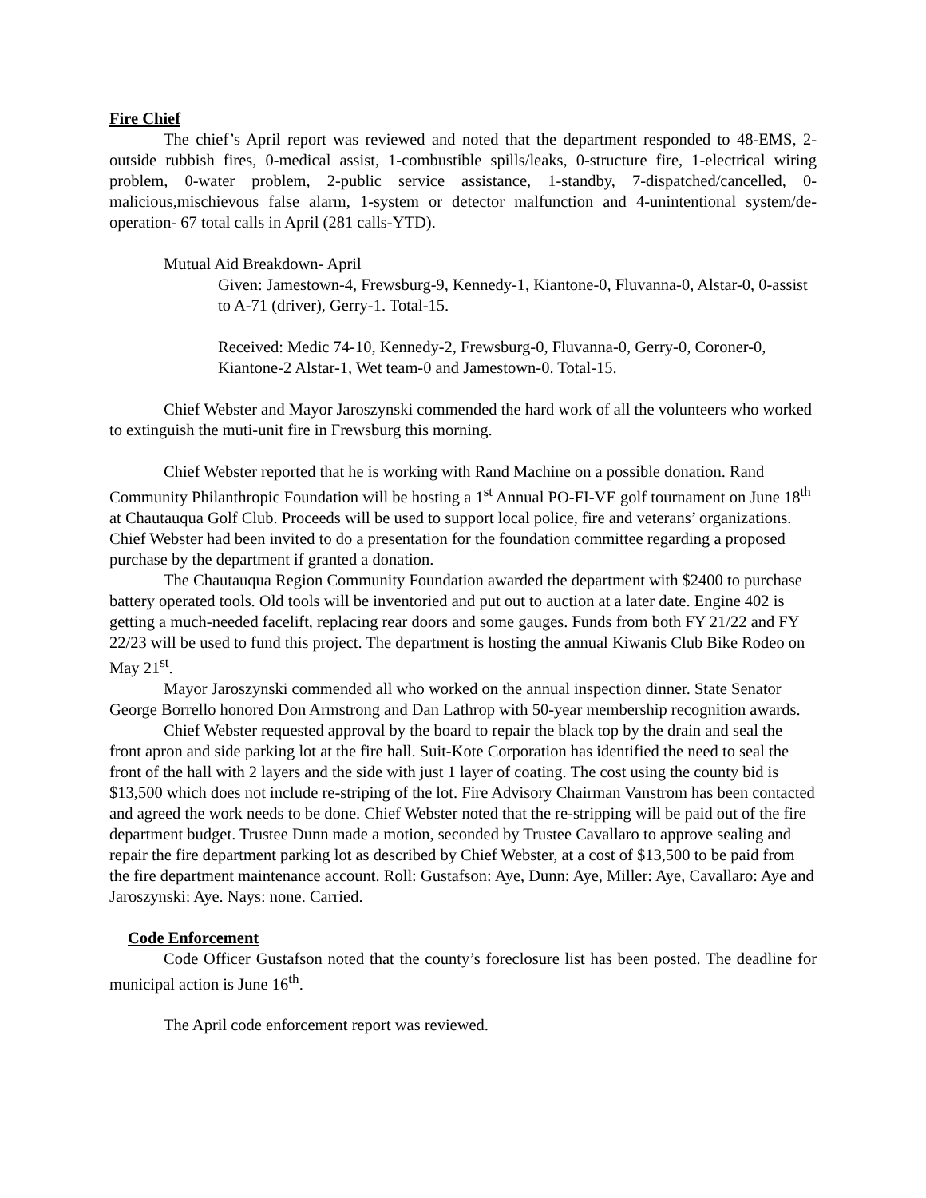Fire Chief
The chief’s April report was reviewed and noted that the department responded to 48-EMS, 2-outside rubbish fires, 0-medical assist, 1-combustible spills/leaks, 0-structure fire, 1-electrical wiring problem, 0-water problem, 2-public service assistance, 1-standby, 7-dispatched/cancelled, 0-malicious,mischievous false alarm, 1-system or detector malfunction and 4-unintentional system/de-operation- 67 total calls in April (281 calls-YTD).
Mutual Aid Breakdown- April
Given: Jamestown-4, Frewsburg-9, Kennedy-1, Kiantone-0, Fluvanna-0, Alstar-0, 0-assist to A-71 (driver), Gerry-1. Total-15.
Received: Medic 74-10, Kennedy-2, Frewsburg-0, Fluvanna-0, Gerry-0, Coroner-0, Kiantone-2 Alstar-1, Wet team-0 and Jamestown-0. Total-15.
Chief Webster and Mayor Jaroszynski commended the hard work of all the volunteers who worked to extinguish the muti-unit fire in Frewsburg this morning.
Chief Webster reported that he is working with Rand Machine on a possible donation. Rand Community Philanthropic Foundation will be hosting a 1<sup>st</sup> Annual PO-FI-VE golf tournament on June 18<sup>th</sup> at Chautauqua Golf Club. Proceeds will be used to support local police, fire and veterans’ organizations. Chief Webster had been invited to do a presentation for the foundation committee regarding a proposed purchase by the department if granted a donation.
The Chautauqua Region Community Foundation awarded the department with $2400 to purchase battery operated tools. Old tools will be inventoried and put out to auction at a later date. Engine 402 is getting a much-needed facelift, replacing rear doors and some gauges. Funds from both FY 21/22 and FY 22/23 will be used to fund this project. The department is hosting the annual Kiwanis Club Bike Rodeo on May 21<sup>st</sup>.
Mayor Jaroszynski commended all who worked on the annual inspection dinner. State Senator George Borrello honored Don Armstrong and Dan Lathrop with 50-year membership recognition awards.
Chief Webster requested approval by the board to repair the black top by the drain and seal the front apron and side parking lot at the fire hall. Suit-Kote Corporation has identified the need to seal the front of the hall with 2 layers and the side with just 1 layer of coating. The cost using the county bid is $13,500 which does not include re-striping of the lot. Fire Advisory Chairman Vanstrom has been contacted and agreed the work needs to be done. Chief Webster noted that the re-stripping will be paid out of the fire department budget. Trustee Dunn made a motion, seconded by Trustee Cavallaro to approve sealing and repair the fire department parking lot as described by Chief Webster, at a cost of $13,500 to be paid from the fire department maintenance account. Roll: Gustafson: Aye, Dunn: Aye, Miller: Aye, Cavallaro: Aye and Jaroszynski: Aye. Nays: none. Carried.
Code Enforcement
Code Officer Gustafson noted that the county’s foreclosure list has been posted. The deadline for municipal action is June 16<sup>th</sup>.
The April code enforcement report was reviewed.